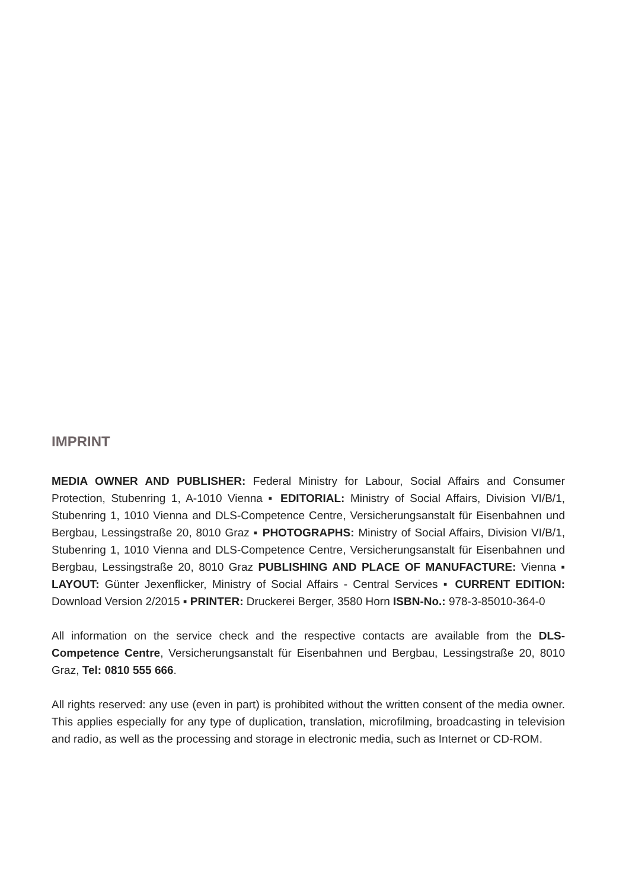IMPRINT
MEDIA OWNER AND PUBLISHER: Federal Ministry for Labour, Social Affairs and Consumer Protection, Stubenring 1, A-1010 Vienna ▪ EDITORIAL: Ministry of Social Affairs, Division VI/B/1, Stubenring 1, 1010 Vienna and DLS-Competence Centre, Versicherungsanstalt für Eisenbahnen und Bergbau, Lessingstraße 20, 8010 Graz ▪ PHOTOGRAPHS: Ministry of Social Affairs, Division VI/B/1, Stubenring 1, 1010 Vienna and DLS-Competence Centre, Versicherungsanstalt für Eisenbahnen und Bergbau, Lessingstraße 20, 8010 Graz PUBLISHING AND PLACE OF MANUFACTURE: Vienna ▪ LAYOUT: Günter Jexenflicker, Ministry of Social Affairs - Central Services ▪ CURRENT EDITION: Download Version 2/2015 ▪ PRINTER: Druckerei Berger, 3580 Horn ISBN-No.: 978-3-85010-364-0
All information on the service check and the respective contacts are available from the DLS-Competence Centre, Versicherungsanstalt für Eisenbahnen und Bergbau, Lessingstraße 20, 8010 Graz, Tel: 0810 555 666.
All rights reserved: any use (even in part) is prohibited without the written consent of the media owner. This applies especially for any type of duplication, translation, microfilming, broadcasting in television and radio, as well as the processing and storage in electronic media, such as Internet or CD-ROM.